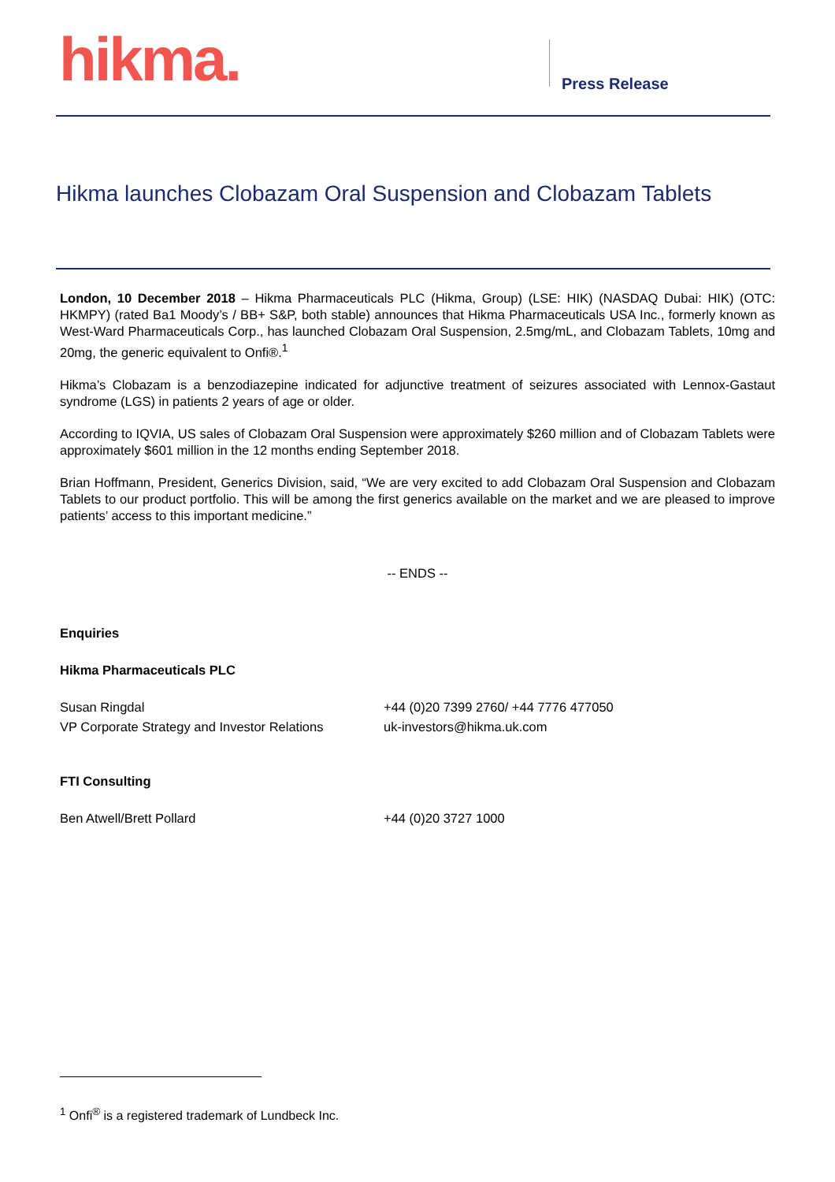hikma. Press Release
Hikma launches Clobazam Oral Suspension and Clobazam Tablets
London, 10 December 2018 – Hikma Pharmaceuticals PLC (Hikma, Group) (LSE: HIK) (NASDAQ Dubai: HIK) (OTC: HKMPY) (rated Ba1 Moody’s / BB+ S&P, both stable) announces that Hikma Pharmaceuticals USA Inc., formerly known as West-Ward Pharmaceuticals Corp., has launched Clobazam Oral Suspension, 2.5mg/mL, and Clobazam Tablets, 10mg and 20mg, the generic equivalent to Onfi®.<sup>1</sup>
Hikma’s Clobazam is a benzodiazepine indicated for adjunctive treatment of seizures associated with Lennox-Gastaut syndrome (LGS) in patients 2 years of age or older.
According to IQVIA, US sales of Clobazam Oral Suspension were approximately $260 million and of Clobazam Tablets were approximately $601 million in the 12 months ending September 2018.
Brian Hoffmann, President, Generics Division, said, “We are very excited to add Clobazam Oral Suspension and Clobazam Tablets to our product portfolio. This will be among the first generics available on the market and we are pleased to improve patients’ access to this important medicine.”
-- ENDS --
Enquiries
Hikma Pharmaceuticals PLC
Susan Ringdal +44 (0)20 7399 2760/ +44 7776 477050
VP Corporate Strategy and Investor Relations
uk-investors@hikma.uk.com
FTI Consulting
Ben Atwell/Brett Pollard +44 (0)20 3727 1000
<sup>1</sup> Onfi<sup>®</sup> is a registered trademark of Lundbeck Inc.